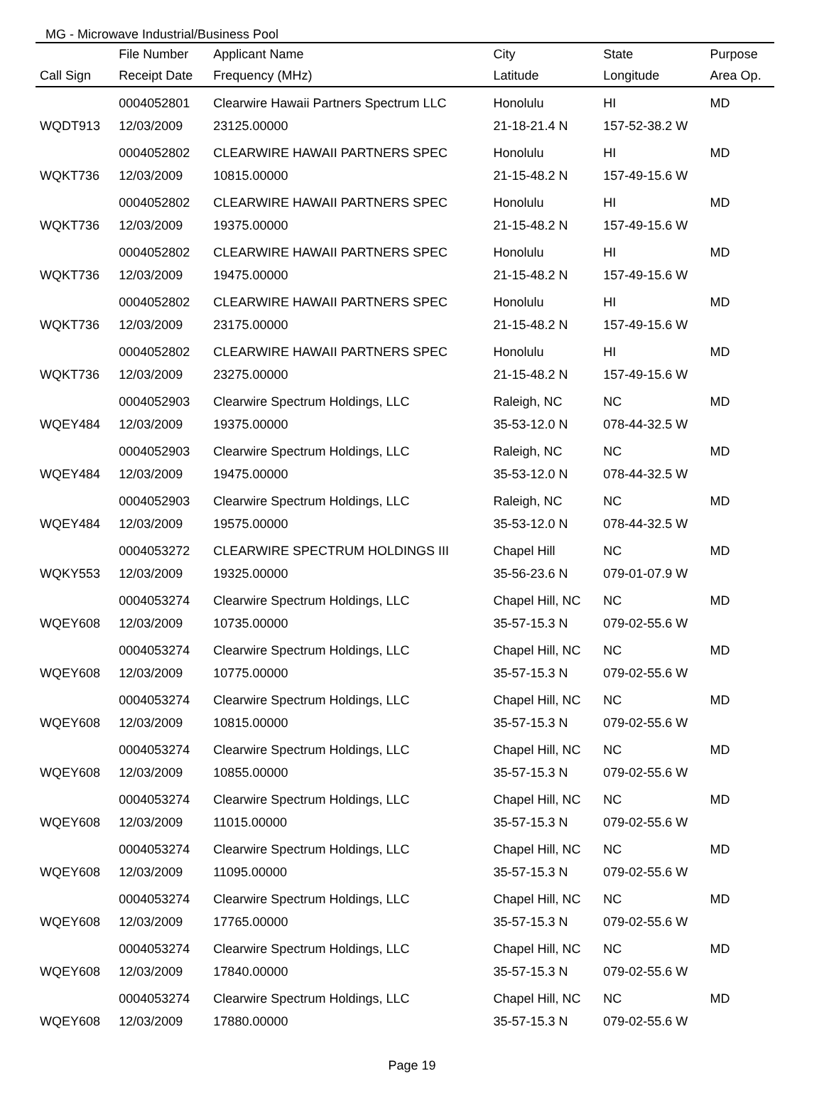MG - Microwave Industrial/Business Pool
| | File Number | Applicant Name | City | State | Purpose |
| --- | --- | --- | --- | --- | --- |
| Call Sign | Receipt Date | Frequency (MHz) | Latitude | Longitude | Area Op. |
| | 0004052801 | Clearwire Hawaii Partners Spectrum LLC | Honolulu | HI | MD |
| WQDT913 | 12/03/2009 | 23125.00000 | 21-18-21.4 N | 157-52-38.2 W | |
| | 0004052802 | CLEARWIRE HAWAII PARTNERS SPEC | Honolulu | HI | MD |
| WQKT736 | 12/03/2009 | 10815.00000 | 21-15-48.2 N | 157-49-15.6 W | |
| | 0004052802 | CLEARWIRE HAWAII PARTNERS SPEC | Honolulu | HI | MD |
| WQKT736 | 12/03/2009 | 19375.00000 | 21-15-48.2 N | 157-49-15.6 W | |
| | 0004052802 | CLEARWIRE HAWAII PARTNERS SPEC | Honolulu | HI | MD |
| WQKT736 | 12/03/2009 | 19475.00000 | 21-15-48.2 N | 157-49-15.6 W | |
| | 0004052802 | CLEARWIRE HAWAII PARTNERS SPEC | Honolulu | HI | MD |
| WQKT736 | 12/03/2009 | 23175.00000 | 21-15-48.2 N | 157-49-15.6 W | |
| | 0004052802 | CLEARWIRE HAWAII PARTNERS SPEC | Honolulu | HI | MD |
| WQKT736 | 12/03/2009 | 23275.00000 | 21-15-48.2 N | 157-49-15.6 W | |
| | 0004052903 | Clearwire Spectrum Holdings, LLC | Raleigh, NC | NC | MD |
| WQEY484 | 12/03/2009 | 19375.00000 | 35-53-12.0 N | 078-44-32.5 W | |
| | 0004052903 | Clearwire Spectrum Holdings, LLC | Raleigh, NC | NC | MD |
| WQEY484 | 12/03/2009 | 19475.00000 | 35-53-12.0 N | 078-44-32.5 W | |
| | 0004052903 | Clearwire Spectrum Holdings, LLC | Raleigh, NC | NC | MD |
| WQEY484 | 12/03/2009 | 19575.00000 | 35-53-12.0 N | 078-44-32.5 W | |
| | 0004053272 | CLEARWIRE SPECTRUM HOLDINGS III | Chapel Hill | NC | MD |
| WQKY553 | 12/03/2009 | 19325.00000 | 35-56-23.6 N | 079-01-07.9 W | |
| | 0004053274 | Clearwire Spectrum Holdings, LLC | Chapel Hill, NC | NC | MD |
| WQEY608 | 12/03/2009 | 10735.00000 | 35-57-15.3 N | 079-02-55.6 W | |
| | 0004053274 | Clearwire Spectrum Holdings, LLC | Chapel Hill, NC | NC | MD |
| WQEY608 | 12/03/2009 | 10775.00000 | 35-57-15.3 N | 079-02-55.6 W | |
| | 0004053274 | Clearwire Spectrum Holdings, LLC | Chapel Hill, NC | NC | MD |
| WQEY608 | 12/03/2009 | 10815.00000 | 35-57-15.3 N | 079-02-55.6 W | |
| | 0004053274 | Clearwire Spectrum Holdings, LLC | Chapel Hill, NC | NC | MD |
| WQEY608 | 12/03/2009 | 10855.00000 | 35-57-15.3 N | 079-02-55.6 W | |
| | 0004053274 | Clearwire Spectrum Holdings, LLC | Chapel Hill, NC | NC | MD |
| WQEY608 | 12/03/2009 | 11015.00000 | 35-57-15.3 N | 079-02-55.6 W | |
| | 0004053274 | Clearwire Spectrum Holdings, LLC | Chapel Hill, NC | NC | MD |
| WQEY608 | 12/03/2009 | 11095.00000 | 35-57-15.3 N | 079-02-55.6 W | |
| | 0004053274 | Clearwire Spectrum Holdings, LLC | Chapel Hill, NC | NC | MD |
| WQEY608 | 12/03/2009 | 17765.00000 | 35-57-15.3 N | 079-02-55.6 W | |
| | 0004053274 | Clearwire Spectrum Holdings, LLC | Chapel Hill, NC | NC | MD |
| WQEY608 | 12/03/2009 | 17840.00000 | 35-57-15.3 N | 079-02-55.6 W | |
| | 0004053274 | Clearwire Spectrum Holdings, LLC | Chapel Hill, NC | NC | MD |
| WQEY608 | 12/03/2009 | 17880.00000 | 35-57-15.3 N | 079-02-55.6 W | |
Page 19